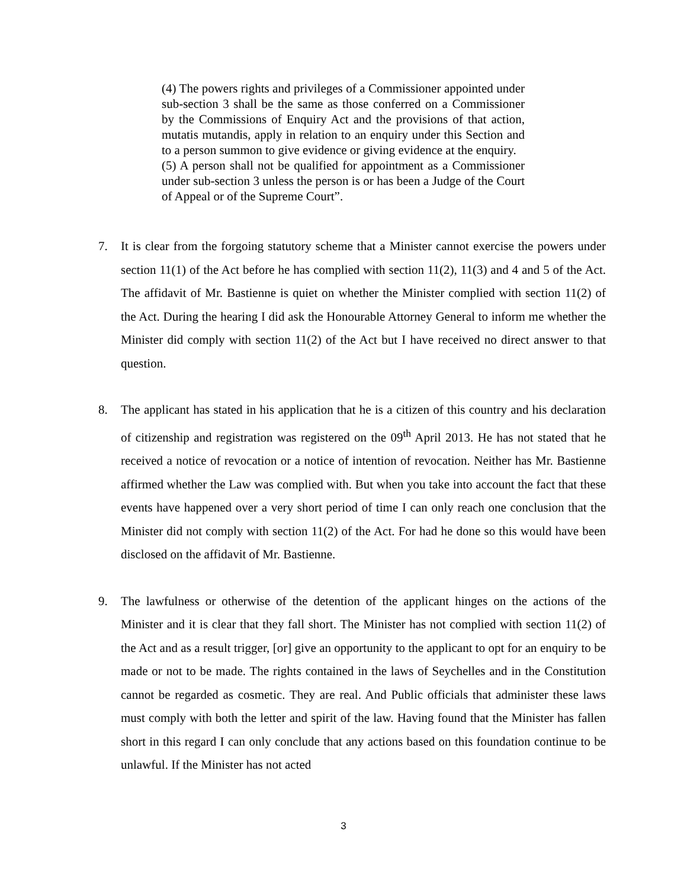(4) The powers rights and privileges of a Commissioner appointed under sub-section 3 shall be the same as those conferred on a Commissioner by the Commissions of Enquiry Act and the provisions of that action, mutatis mutandis, apply in relation to an enquiry under this Section and to a person summon to give evidence or giving evidence at the enquiry.
(5) A person shall not be qualified for appointment as a Commissioner under sub-section 3 unless the person is or has been a Judge of the Court of Appeal or of the Supreme Court”.
7. It is clear from the forgoing statutory scheme that a Minister cannot exercise the powers under section 11(1) of the Act before he has complied with section 11(2), 11(3) and 4 and 5 of the Act. The affidavit of Mr. Bastienne is quiet on whether the Minister complied with section 11(2) of the Act. During the hearing I did ask the Honourable Attorney General to inform me whether the Minister did comply with section 11(2) of the Act but I have received no direct answer to that question.
8. The applicant has stated in his application that he is a citizen of this country and his declaration of citizenship and registration was registered on the 09<sup>th</sup> April 2013. He has not stated that he received a notice of revocation or a notice of intention of revocation. Neither has Mr. Bastienne affirmed whether the Law was complied with. But when you take into account the fact that these events have happened over a very short period of time I can only reach one conclusion that the Minister did not comply with section 11(2) of the Act. For had he done so this would have been disclosed on the affidavit of Mr. Bastienne.
9. The lawfulness or otherwise of the detention of the applicant hinges on the actions of the Minister and it is clear that they fall short. The Minister has not complied with section 11(2) of the Act and as a result trigger, [or] give an opportunity to the applicant to opt for an enquiry to be made or not to be made. The rights contained in the laws of Seychelles and in the Constitution cannot be regarded as cosmetic. They are real. And Public officials that administer these laws must comply with both the letter and spirit of the law. Having found that the Minister has fallen short in this regard I can only conclude that any actions based on this foundation continue to be unlawful. If the Minister has not acted
3